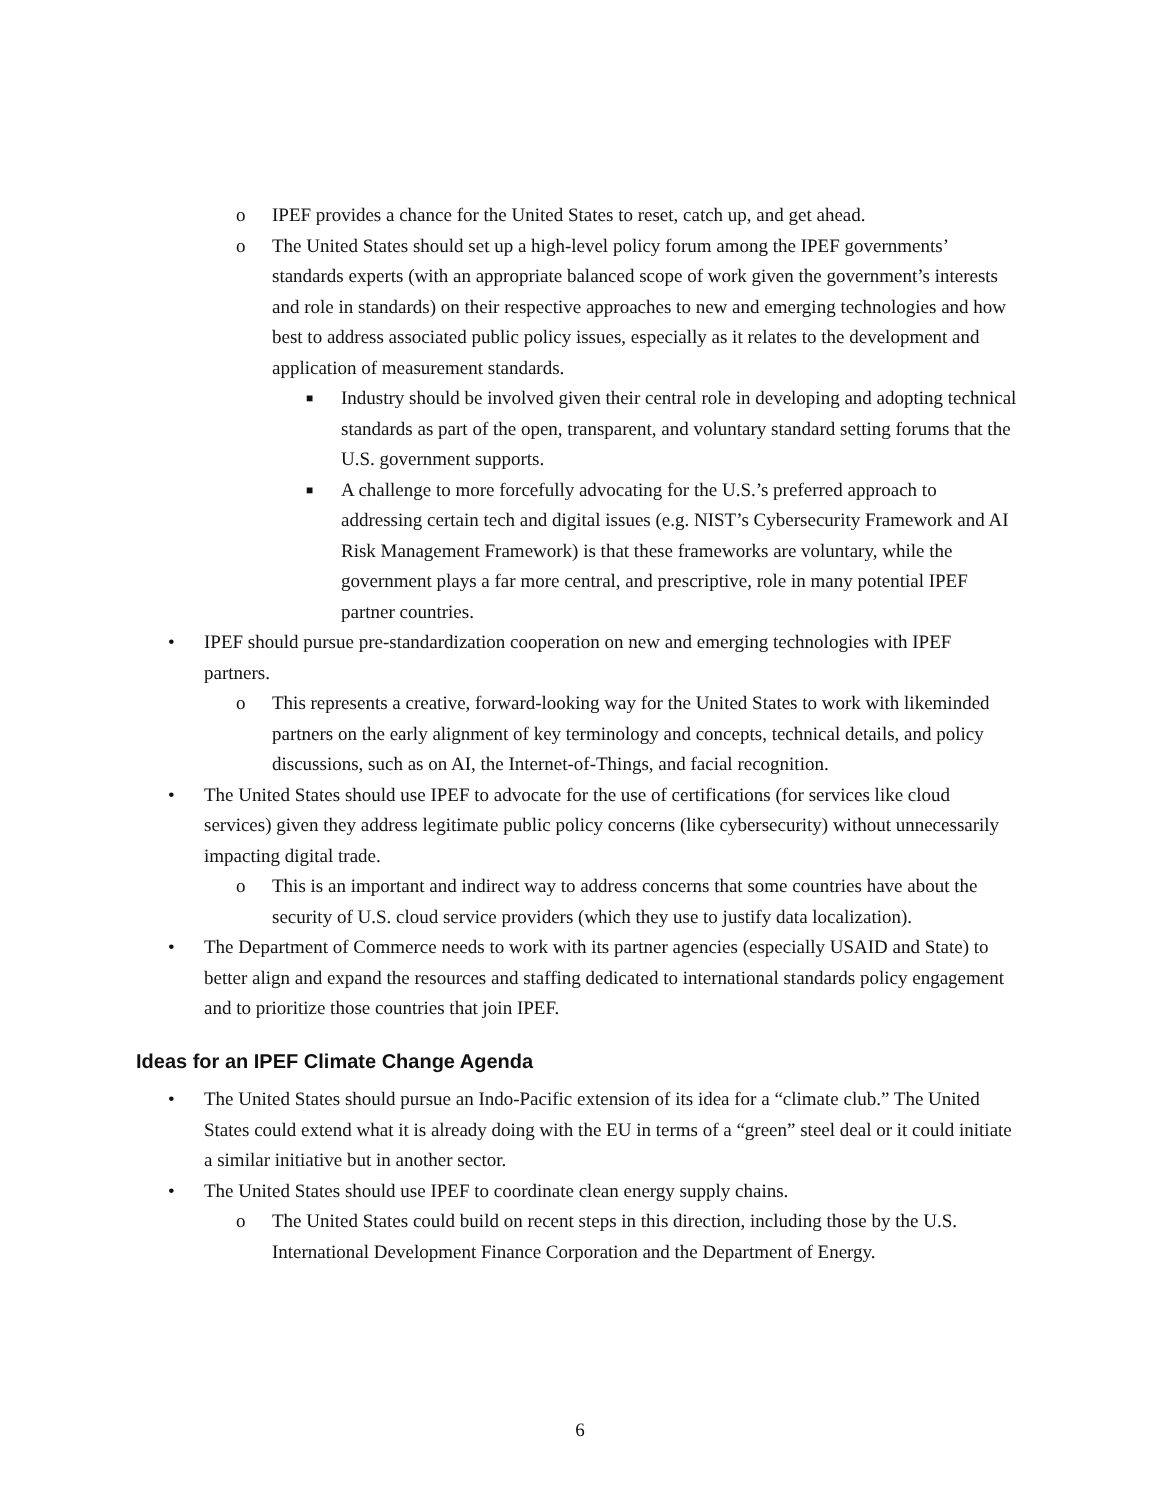o IPEF provides a chance for the United States to reset, catch up, and get ahead.
o The United States should set up a high-level policy forum among the IPEF governments’ standards experts (with an appropriate balanced scope of work given the government’s interests and role in standards) on their respective approaches to new and emerging technologies and how best to address associated public policy issues, especially as it relates to the development and application of measurement standards.
■ Industry should be involved given their central role in developing and adopting technical standards as part of the open, transparent, and voluntary standard setting forums that the U.S. government supports.
■ A challenge to more forcefully advocating for the U.S.’s preferred approach to addressing certain tech and digital issues (e.g. NIST’s Cybersecurity Framework and AI Risk Management Framework) is that these frameworks are voluntary, while the government plays a far more central, and prescriptive, role in many potential IPEF partner countries.
• IPEF should pursue pre-standardization cooperation on new and emerging technologies with IPEF partners.
o This represents a creative, forward-looking way for the United States to work with likeminded partners on the early alignment of key terminology and concepts, technical details, and policy discussions, such as on AI, the Internet-of-Things, and facial recognition.
• The United States should use IPEF to advocate for the use of certifications (for services like cloud services) given they address legitimate public policy concerns (like cybersecurity) without unnecessarily impacting digital trade.
o This is an important and indirect way to address concerns that some countries have about the security of U.S. cloud service providers (which they use to justify data localization).
• The Department of Commerce needs to work with its partner agencies (especially USAID and State) to better align and expand the resources and staffing dedicated to international standards policy engagement and to prioritize those countries that join IPEF.
Ideas for an IPEF Climate Change Agenda
• The United States should pursue an Indo-Pacific extension of its idea for a “climate club.” The United States could extend what it is already doing with the EU in terms of a “green” steel deal or it could initiate a similar initiative but in another sector.
• The United States should use IPEF to coordinate clean energy supply chains.
o The United States could build on recent steps in this direction, including those by the U.S. International Development Finance Corporation and the Department of Energy.
6